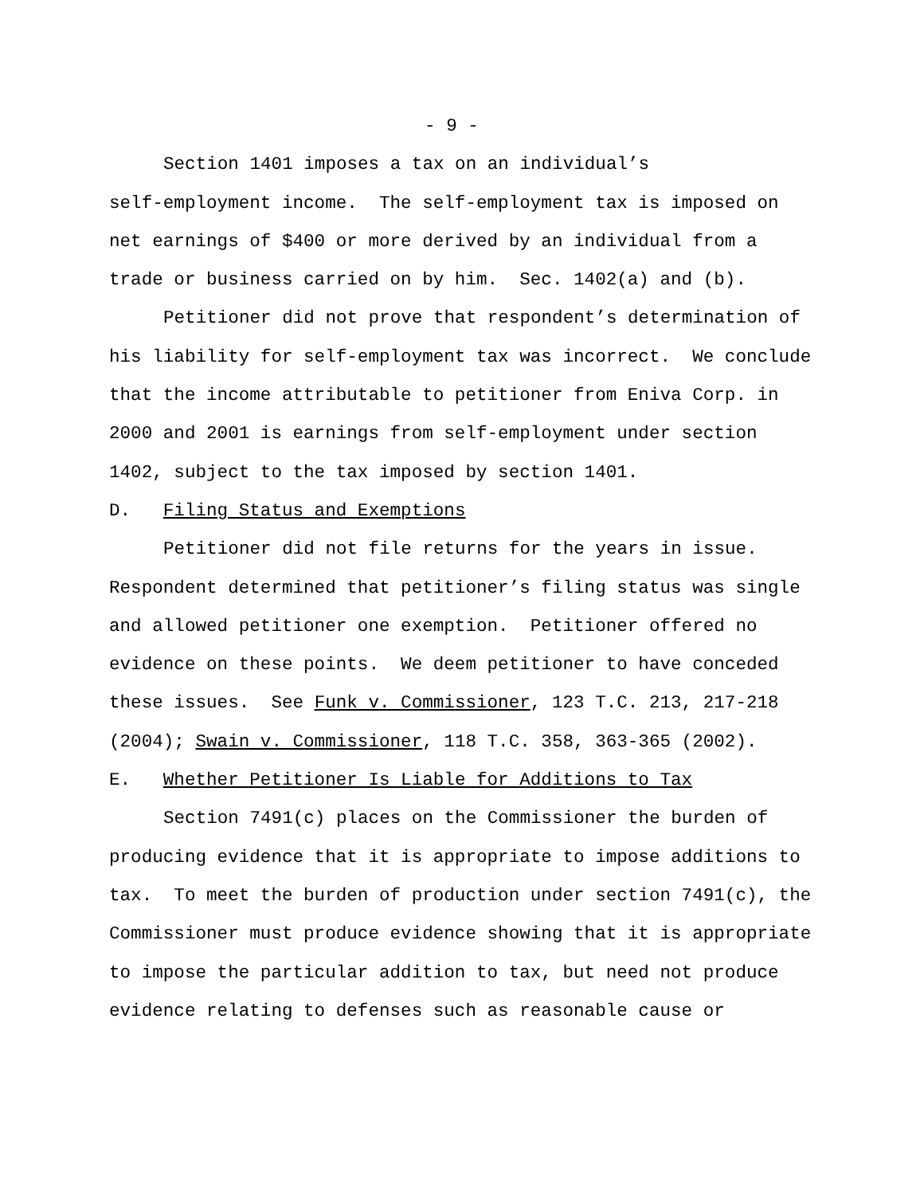- 9 -
Section 1401 imposes a tax on an individual’s
self-employment income. The self-employment tax is imposed on
net earnings of $400 or more derived by an individual from a
trade or business carried on by him. Sec. 1402(a) and (b).
Petitioner did not prove that respondent’s determination of
his liability for self-employment tax was incorrect. We conclude
that the income attributable to petitioner from Eniva Corp. in
2000 and 2001 is earnings from self-employment under section
1402, subject to the tax imposed by section 1401.
D. Filing Status and Exemptions
Petitioner did not file returns for the years in issue.
Respondent determined that petitioner’s filing status was single
and allowed petitioner one exemption. Petitioner offered no
evidence on these points. We deem petitioner to have conceded
these issues. See Funk v. Commissioner, 123 T.C. 213, 217-218
(2004); Swain v. Commissioner, 118 T.C. 358, 363-365 (2002).
E. Whether Petitioner Is Liable for Additions to Tax
Section 7491(c) places on the Commissioner the burden of
producing evidence that it is appropriate to impose additions to
tax. To meet the burden of production under section 7491(c), the
Commissioner must produce evidence showing that it is appropriate
to impose the particular addition to tax, but need not produce
evidence relating to defenses such as reasonable cause or